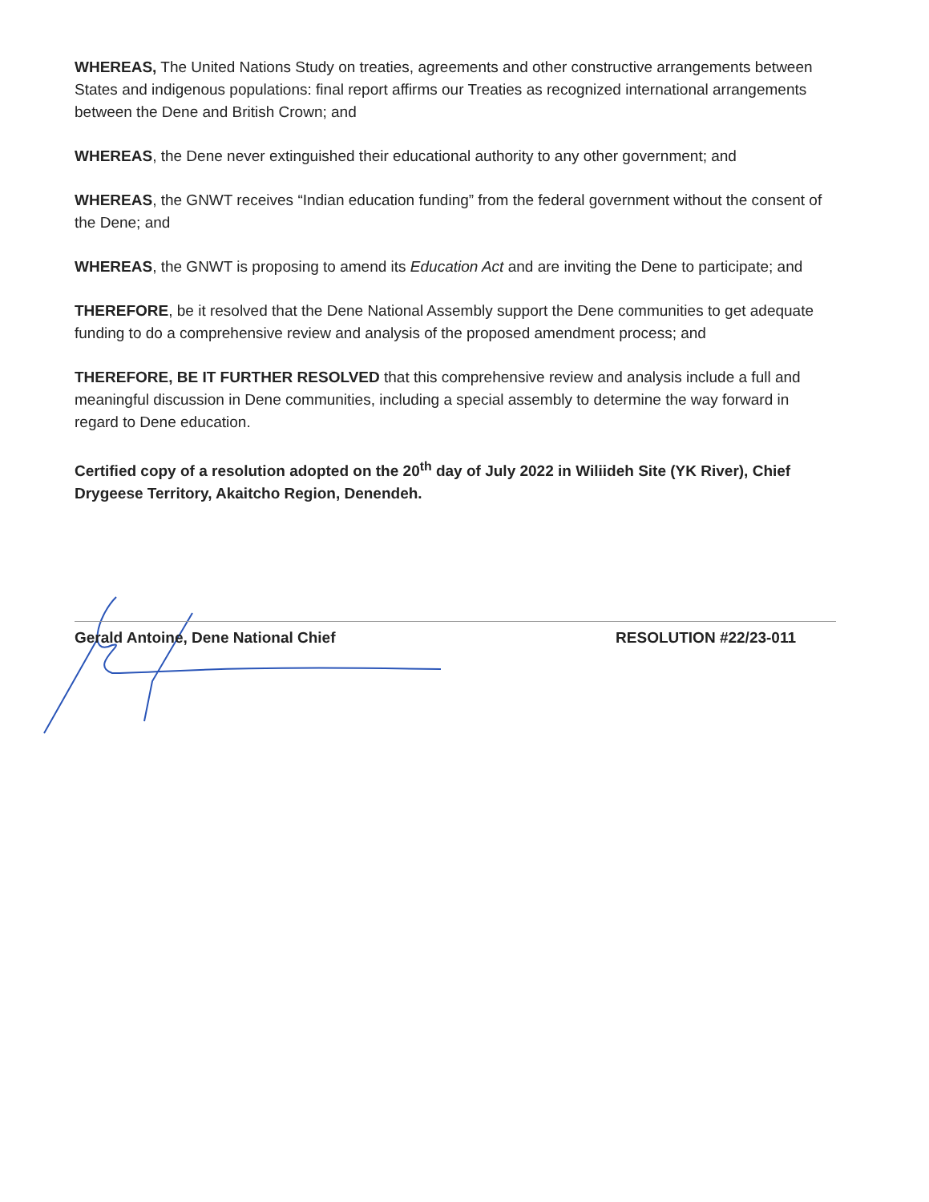WHEREAS, The United Nations Study on treaties, agreements and other constructive arrangements between States and indigenous populations: final report affirms our Treaties as recognized international arrangements between the Dene and British Crown; and
WHEREAS, the Dene never extinguished their educational authority to any other government; and
WHEREAS, the GNWT receives “Indian education funding” from the federal government without the consent of the Dene; and
WHEREAS, the GNWT is proposing to amend its Education Act and are inviting the Dene to participate; and
THEREFORE, be it resolved that the Dene National Assembly support the Dene communities to get adequate funding to do a comprehensive review and analysis of the proposed amendment process; and
THEREFORE, BE IT FURTHER RESOLVED that this comprehensive review and analysis include a full and meaningful discussion in Dene communities, including a special assembly to determine the way forward in regard to Dene education.
Certified copy of a resolution adopted on the 20<sup>th</sup> day of July 2022 in Wiliideh Site (YK River), Chief Drygeese Territory, Akaitcho Region, Denendeh.
Gerald Antoine, Dene National Chief RESOLUTION #22/23-011